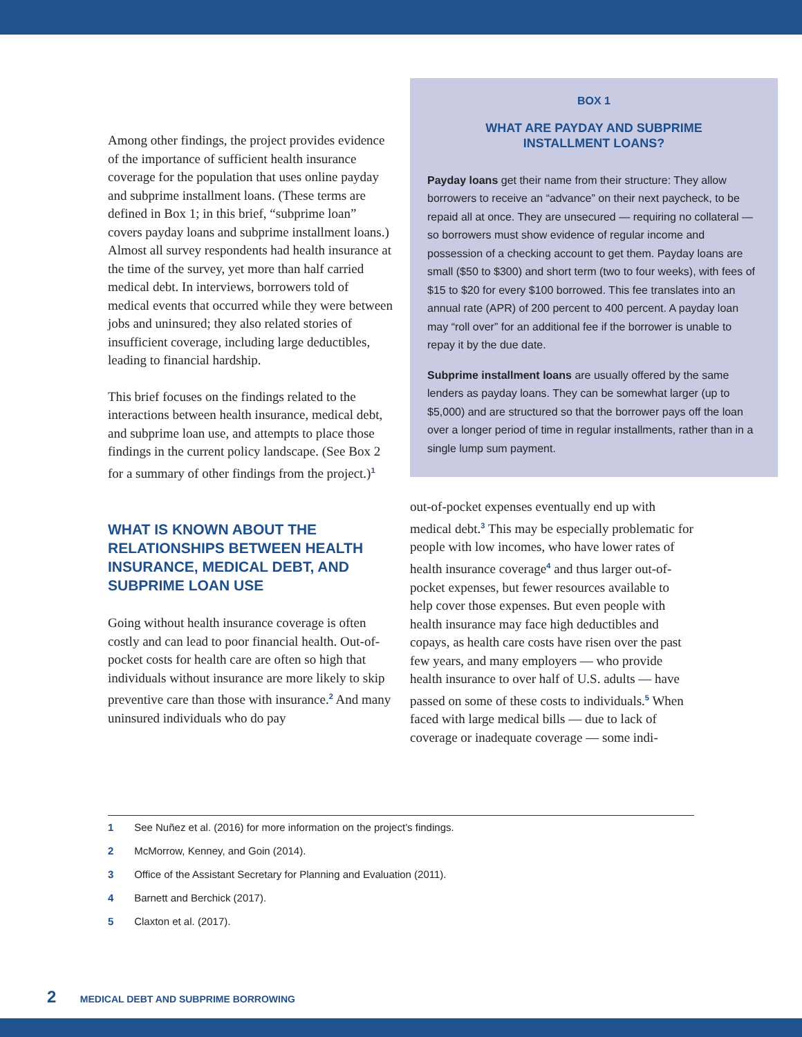Among other findings, the project provides evidence of the importance of sufficient health insurance coverage for the population that uses online payday and subprime installment loans. (These terms are defined in Box 1; in this brief, “subprime loan” covers payday loans and subprime installment loans.) Almost all survey respondents had health insurance at the time of the survey, yet more than half carried medical debt. In interviews, borrowers told of medical events that occurred while they were between jobs and uninsured; they also related stories of insufficient coverage, including large deductibles, leading to financial hardship.
This brief focuses on the findings related to the interactions between health insurance, medical debt, and subprime loan use, and attempts to place those findings in the current policy landscape. (See Box 2 for a summary of other findings from the project.)<sup>1</sup>
WHAT IS KNOWN ABOUT THE RELATIONSHIPS BETWEEN HEALTH INSURANCE, MEDICAL DEBT, AND SUBPRIME LOAN USE
Going without health insurance coverage is often costly and can lead to poor financial health. Out-of-pocket costs for health care are often so high that individuals without insurance are more likely to skip preventive care than those with insurance.<sup>2</sup> And many uninsured individuals who do pay
BOX 1
WHAT ARE PAYDAY AND SUBPRIME
INSTALLMENT LOANS?
Payday loans get their name from their structure: They allow borrowers to receive an “advance” on their next paycheck, to be repaid all at once. They are unsecured — requiring no collateral — so borrowers must show evidence of regular income and possession of a checking account to get them. Payday loans are small ($50 to $300) and short term (two to four weeks), with fees of $15 to $20 for every $100 borrowed. This fee translates into an annual rate (APR) of 200 percent to 400 percent. A payday loan may “roll over” for an additional fee if the borrower is unable to repay it by the due date.
Subprime installment loans are usually offered by the same lenders as payday loans. They can be somewhat larger (up to $5,000) and are structured so that the borrower pays off the loan over a longer period of time in regular installments, rather than in a single lump sum payment.
out-of-pocket expenses eventually end up with medical debt.<sup>3</sup> This may be especially problematic for people with low incomes, who have lower rates of health insurance coverage<sup>4</sup> and thus larger out-of-pocket expenses, but fewer resources available to help cover those expenses. But even people with health insurance may face high deductibles and copays, as health care costs have risen over the past few years, and many employers — who provide health insurance to over half of U.S. adults — have passed on some of these costs to individuals.<sup>5</sup> When faced with large medical bills — due to lack of coverage or inadequate coverage — some indi-
1 See Nuñez et al. (2016) for more information on the project’s findings.
2 McMorrow, Kenney, and Goin (2014).
3 Office of the Assistant Secretary for Planning and Evaluation (2011).
4 Barnett and Berchick (2017).
5 Claxton et al. (2017).
2 MEDICAL DEBT AND SUBPRIME BORROWING